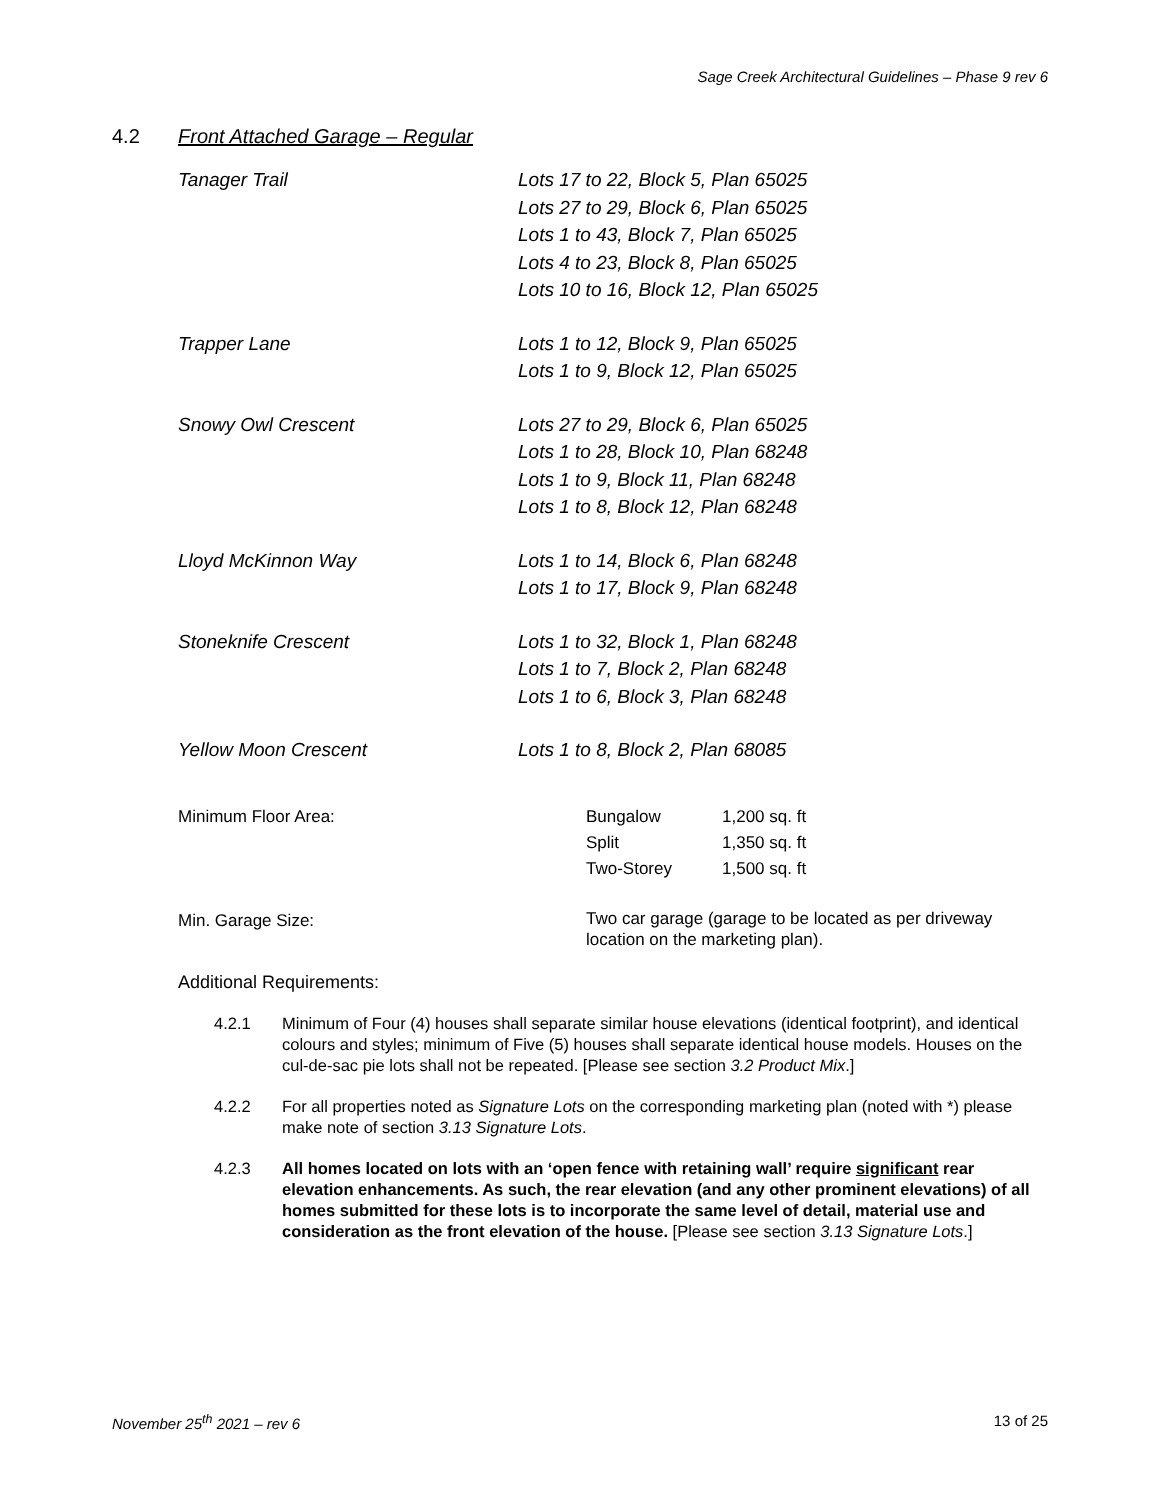Sage Creek Architectural Guidelines – Phase 9 rev 6
4.2 Front Attached Garage – Regular
| Tanager Trail | Lots 17 to 22, Block 5, Plan 65025 Lots 27 to 29, Block 6, Plan 65025 Lots 1 to 43, Block 7, Plan 65025 Lots 4 to 23, Block 8, Plan 65025 Lots 10 to 16, Block 12, Plan 65025 |
| Trapper Lane | Lots 1 to 12, Block 9, Plan 65025 Lots 1 to 9, Block 12, Plan 65025 |
| Snowy Owl Crescent | Lots 27 to 29, Block 6, Plan 65025 Lots 1 to 28, Block 10, Plan 68248 Lots 1 to 9, Block 11, Plan 68248 Lots 1 to 8, Block 12, Plan 68248 |
| Lloyd McKinnon Way | Lots 1 to 14, Block 6, Plan 68248 Lots 1 to 17, Block 9, Plan 68248 |
| Stoneknife Crescent | Lots 1 to 32, Block 1, Plan 68248 Lots 1 to 7, Block 2, Plan 68248 Lots 1 to 6, Block 3, Plan 68248 |
| Yellow Moon Crescent | Lots 1 to 8, Block 2, Plan 68085 |
| Minimum Floor Area: | Bungalow | 1,200 sq. ft |
| | Split | 1,350 sq. ft |
| | Two-Storey | 1,500 sq. ft |
| Min. Garage Size: | Two car garage (garage to be located as per driveway location on the marketing plan). | |
Additional Requirements:
4.2.1 Minimum of Four (4) houses shall separate similar house elevations (identical footprint), and identical colours and styles; minimum of Five (5) houses shall separate identical house models. Houses on the cul-de-sac pie lots shall not be repeated. [Please see section 3.2 Product Mix.]
4.2.2 For all properties noted as Signature Lots on the corresponding marketing plan (noted with *) please make note of section 3.13 Signature Lots.
4.2.3 All homes located on lots with an ‘open fence with retaining wall’ require significant rear elevation enhancements. As such, the rear elevation (and any other prominent elevations) of all homes submitted for these lots is to incorporate the same level of detail, material use and consideration as the front elevation of the house. [Please see section 3.13 Signature Lots.]
November 25<sup>th</sup> 2021 – rev 6 13 of 25